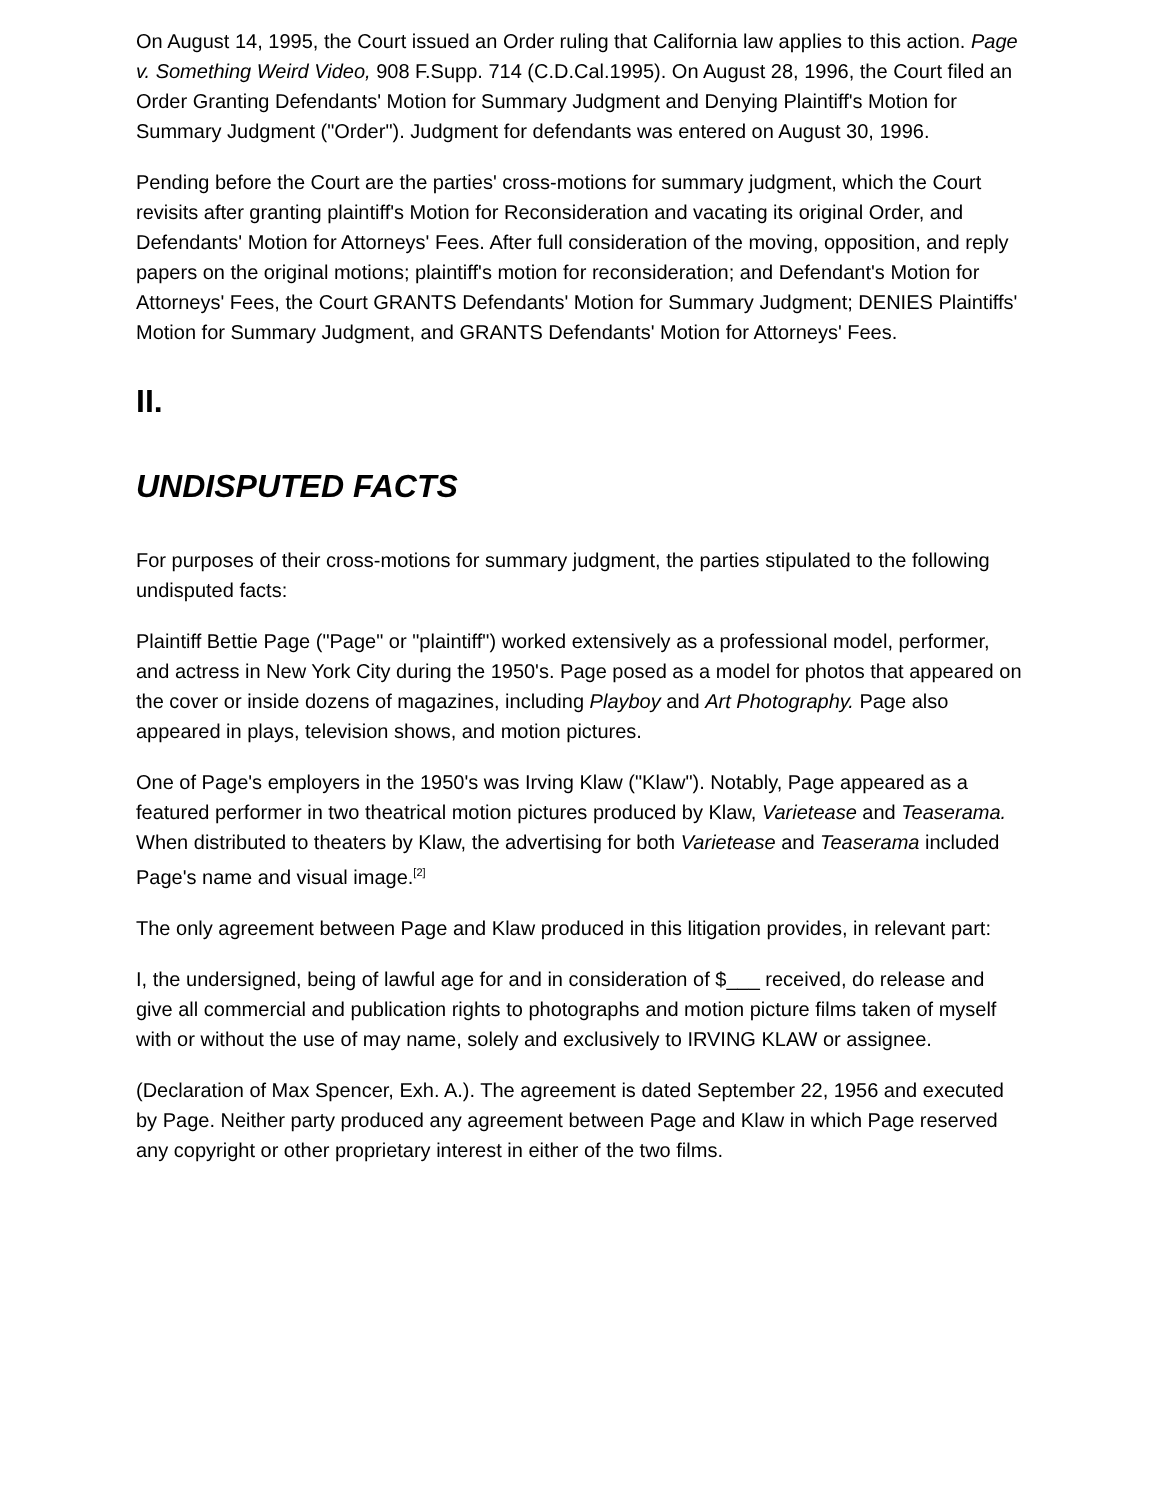On August 14, 1995, the Court issued an Order ruling that California law applies to this action. Page v. Something Weird Video, 908 F.Supp. 714 (C.D.Cal.1995). On August 28, 1996, the Court filed an Order Granting Defendants' Motion for Summary Judgment and Denying Plaintiff's Motion for Summary Judgment ("Order"). Judgment for defendants was entered on August 30, 1996.
Pending before the Court are the parties' cross-motions for summary judgment, which the Court revisits after granting plaintiff's Motion for Reconsideration and vacating its original Order, and Defendants' Motion for Attorneys' Fees. After full consideration of the moving, opposition, and reply papers on the original motions; plaintiff's motion for reconsideration; and Defendant's Motion for Attorneys' Fees, the Court GRANTS Defendants' Motion for Summary Judgment; DENIES Plaintiffs' Motion for Summary Judgment, and GRANTS Defendants' Motion for Attorneys' Fees.
II.
UNDISPUTED FACTS
For purposes of their cross-motions for summary judgment, the parties stipulated to the following undisputed facts:
Plaintiff Bettie Page ("Page" or "plaintiff") worked extensively as a professional model, performer, and actress in New York City during the 1950's. Page posed as a model for photos that appeared on the cover or inside dozens of magazines, including Playboy and Art Photography. Page also appeared in plays, television shows, and motion pictures.
One of Page's employers in the 1950's was Irving Klaw ("Klaw"). Notably, Page appeared as a featured performer in two theatrical motion pictures produced by Klaw, Varietease and Teaserama. When distributed to theaters by Klaw, the advertising for both Varietease and Teaserama included Page's name and visual image.<sup>[2]</sup>
The only agreement between Page and Klaw produced in this litigation provides, in relevant part:
I, the undersigned, being of lawful age for and in consideration of $___ received, do release and give all commercial and publication rights to photographs and motion picture films taken of myself with or without the use of may name, solely and exclusively to IRVING KLAW or assignee.
(Declaration of Max Spencer, Exh. A.). The agreement is dated September 22, 1956 and executed by Page. Neither party produced any agreement between Page and Klaw in which Page reserved any copyright or other proprietary interest in either of the two films.